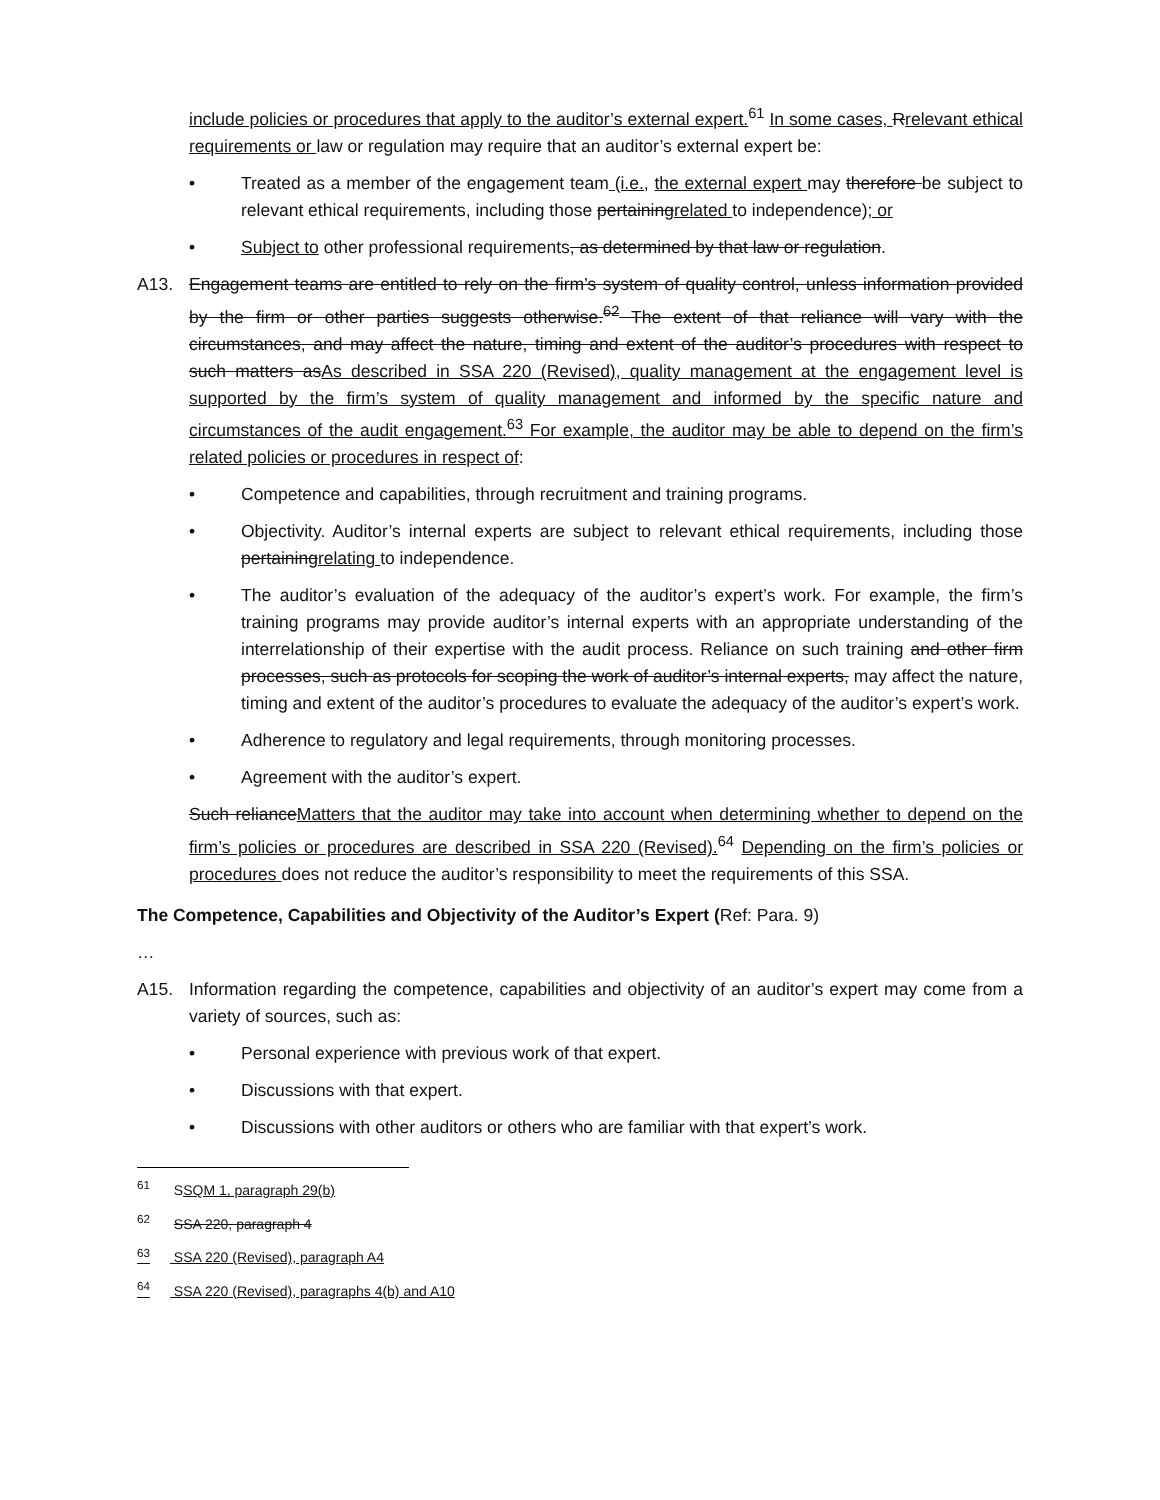include policies or procedures that apply to the auditor’s external expert.<sup>61</sup> In some cases, Rrelevant ethical requirements or law or regulation may require that an auditor’s external expert be:
• Treated as a member of the engagement team (i.e., the external expert may therefore be subject to relevant ethical requirements, including those pertainingrelated to independence); or
• Subject to other professional requirements, as determined by that law or regulation.
A13. Engagement teams are entitled to rely on the firm’s system of quality control, unless information provided by the firm or other parties suggests otherwise.<sup>62</sup> The extent of that reliance will vary with the circumstances, and may affect the nature, timing and extent of the auditor’s procedures with respect to such matters asAs described in SSA 220 (Revised), quality management at the engagement level is supported by the firm’s system of quality management and informed by the specific nature and circumstances of the audit engagement.<sup>63</sup> For example, the auditor may be able to depend on the firm’s related policies or procedures in respect of:
• Competence and capabilities, through recruitment and training programs.
• Objectivity. Auditor’s internal experts are subject to relevant ethical requirements, including those pertainingrelating to independence.
• The auditor’s evaluation of the adequacy of the auditor’s expert’s work. For example, the firm’s training programs may provide auditor’s internal experts with an appropriate understanding of the interrelationship of their expertise with the audit process. Reliance on such training and other firm processes, such as protocols for scoping the work of auditor’s internal experts, may affect the nature, timing and extent of the auditor’s procedures to evaluate the adequacy of the auditor’s expert’s work.
• Adherence to regulatory and legal requirements, through monitoring processes.
• Agreement with the auditor’s expert.
Such relianceMatters that the auditor may take into account when determining whether to depend on the firm’s policies or procedures are described in SSA 220 (Revised).<sup>64</sup> Depending on the firm’s policies or procedures does not reduce the auditor’s responsibility to meet the requirements of this SSA.
The Competence, Capabilities and Objectivity of the Auditor’s Expert (Ref: Para. 9)
…
A15. Information regarding the competence, capabilities and objectivity of an auditor’s expert may come from a variety of sources, such as:
• Personal experience with previous work of that expert.
• Discussions with that expert.
• Discussions with other auditors or others who are familiar with that expert’s work.
<sup>61</sup> SSQM 1, paragraph 29(b)
<sup>62</sup> SSA 220, paragraph 4
<sup>63</sup> SSA 220 (Revised), paragraph A4
<sup>64</sup> SSA 220 (Revised), paragraphs 4(b) and A10